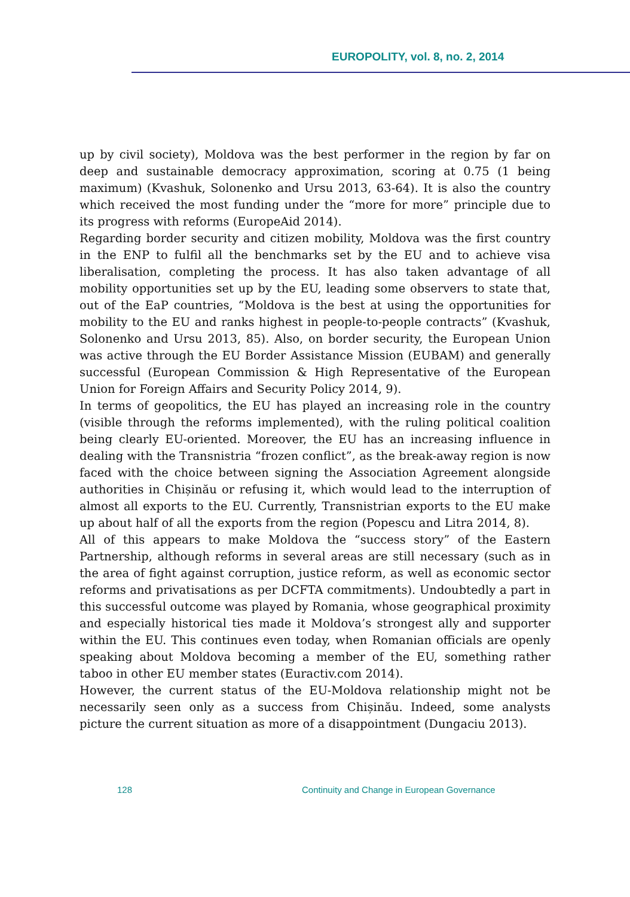EUROPOLITY, vol. 8, no. 2, 2014
up by civil society), Moldova was the best performer in the region by far on deep and sustainable democracy approximation, scoring at 0.75 (1 being maximum) (Kvashuk, Solonenko and Ursu 2013, 63-64). It is also the country which received the most funding under the “more for more” principle due to its progress with reforms (EuropeAid 2014).
Regarding border security and citizen mobility, Moldova was the first country in the ENP to fulfil all the benchmarks set by the EU and to achieve visa liberalisation, completing the process. It has also taken advantage of all mobility opportunities set up by the EU, leading some observers to state that, out of the EaP countries, “Moldova is the best at using the opportunities for mobility to the EU and ranks highest in people-to-people contracts” (Kvashuk, Solonenko and Ursu 2013, 85). Also, on border security, the European Union was active through the EU Border Assistance Mission (EUBAM) and generally successful (European Commission & High Representative of the European Union for Foreign Affairs and Security Policy 2014, 9).
In terms of geopolitics, the EU has played an increasing role in the country (visible through the reforms implemented), with the ruling political coalition being clearly EU-oriented. Moreover, the EU has an increasing influence in dealing with the Transnistria “frozen conflict”, as the break-away region is now faced with the choice between signing the Association Agreement alongside authorities in Chișinău or refusing it, which would lead to the interruption of almost all exports to the EU. Currently, Transnistrian exports to the EU make up about half of all the exports from the region (Popescu and Litra 2014, 8).
All of this appears to make Moldova the “success story” of the Eastern Partnership, although reforms in several areas are still necessary (such as in the area of fight against corruption, justice reform, as well as economic sector reforms and privatisations as per DCFTA commitments). Undoubtedly a part in this successful outcome was played by Romania, whose geographical proximity and especially historical ties made it Moldova’s strongest ally and supporter within the EU. This continues even today, when Romanian officials are openly speaking about Moldova becoming a member of the EU, something rather taboo in other EU member states (Euractiv.com 2014).
However, the current status of the EU-Moldova relationship might not be necessarily seen only as a success from Chișinău. Indeed, some analysts picture the current situation as more of a disappointment (Dungaciu 2013).
128 Continuity and Change in European Governance